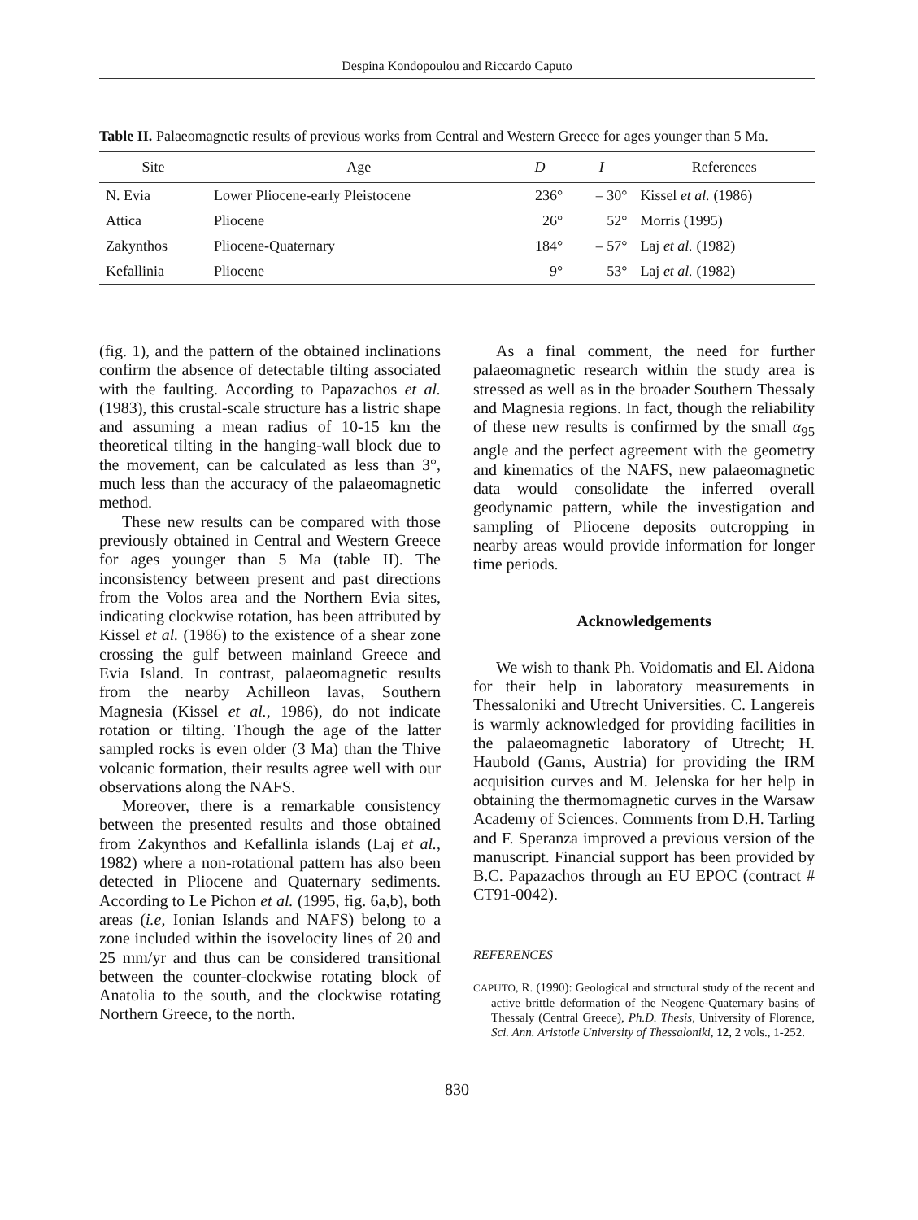Despina Kondopoulou and Riccardo Caputo
Table II. Palaeomagnetic results of previous works from Central and Western Greece for ages younger than 5 Ma.
| Site | Age | D | I | References |
| --- | --- | --- | --- | --- |
| N. Evia | Lower Pliocene-early Pleistocene | 236° | – 30° | Kissel et al. (1986) |
| Attica | Pliocene | 26° | 52° | Morris (1995) |
| Zakynthos | Pliocene-Quaternary | 184° | – 57° | Laj et al. (1982) |
| Kefallinia | Pliocene | 9° | 53° | Laj et al. (1982) |
(fig. 1), and the pattern of the obtained inclinations confirm the absence of detectable tilting associated with the faulting. According to Papazachos et al. (1983), this crustal-scale structure has a listric shape and assuming a mean radius of 10-15 km the theoretical tilting in the hanging-wall block due to the movement, can be calculated as less than 3°, much less than the accuracy of the palaeomagnetic method.
These new results can be compared with those previously obtained in Central and Western Greece for ages younger than 5 Ma (table II). The inconsistency between present and past directions from the Volos area and the Northern Evia sites, indicating clockwise rotation, has been attributed by Kissel et al. (1986) to the existence of a shear zone crossing the gulf between mainland Greece and Evia Island. In contrast, palaeomagnetic results from the nearby Achilleon lavas, Southern Magnesia (Kissel et al., 1986), do not indicate rotation or tilting. Though the age of the latter sampled rocks is even older (3 Ma) than the Thive volcanic formation, their results agree well with our observations along the NAFS.
Moreover, there is a remarkable consistency between the presented results and those obtained from Zakynthos and Kefallinla islands (Laj et al., 1982) where a non-rotational pattern has also been detected in Pliocene and Quaternary sediments. According to Le Pichon et al. (1995, fig. 6a,b), both areas (i.e, Ionian Islands and NAFS) belong to a zone included within the isovelocity lines of 20 and 25 mm/yr and thus can be considered transitional between the counter-clockwise rotating block of Anatolia to the south, and the clockwise rotating Northern Greece, to the north.
As a final comment, the need for further palaeomagnetic research within the study area is stressed as well as in the broader Southern Thessaly and Magnesia regions. In fact, though the reliability of these new results is confirmed by the small α<sub>95</sub> angle and the perfect agreement with the geometry and kinematics of the NAFS, new palaeomagnetic data would consolidate the inferred overall geodynamic pattern, while the investigation and sampling of Pliocene deposits outcropping in nearby areas would provide information for longer time periods.
Acknowledgements
We wish to thank Ph. Voidomatis and El. Aidona for their help in laboratory measurements in Thessaloniki and Utrecht Universities. C. Langereis is warmly acknowledged for providing facilities in the palaeomagnetic laboratory of Utrecht; H. Haubold (Gams, Austria) for providing the IRM acquisition curves and M. Jelenska for her help in obtaining the thermomagnetic curves in the Warsaw Academy of Sciences. Comments from D.H. Tarling and F. Speranza improved a previous version of the manuscript. Financial support has been provided by B.C. Papazachos through an EU EPOC (contract # CT91-0042).
REFERENCES
CAPUTO, R. (1990): Geological and structural study of the recent and active brittle deformation of the Neogene-Quaternary basins of Thessaly (Central Greece), Ph.D. Thesis, University of Florence, Sci. Ann. Aristotle University of Thessaloniki, 12, 2 vols., 1-252.
830